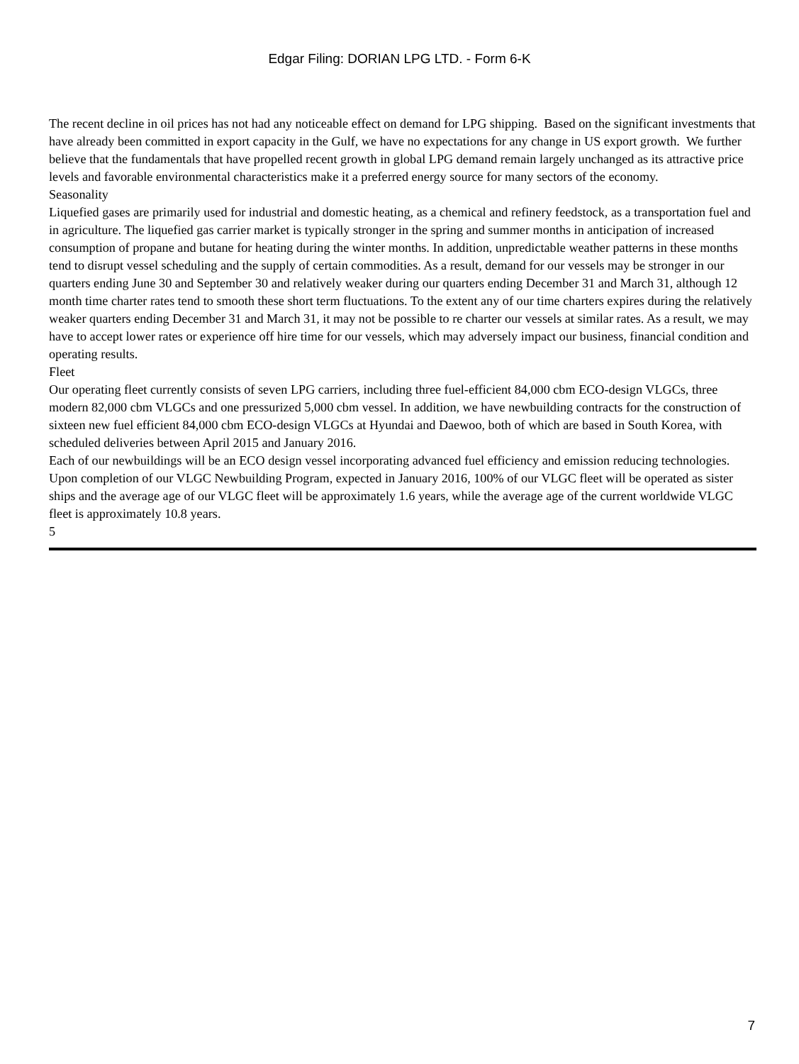Edgar Filing: DORIAN LPG LTD. - Form 6-K
The recent decline in oil prices has not had any noticeable effect on demand for LPG shipping. Based on the significant investments that have already been committed in export capacity in the Gulf, we have no expectations for any change in US export growth. We further believe that the fundamentals that have propelled recent growth in global LPG demand remain largely unchanged as its attractive price levels and favorable environmental characteristics make it a preferred energy source for many sectors of the economy.
Seasonality
Liquefied gases are primarily used for industrial and domestic heating, as a chemical and refinery feedstock, as a transportation fuel and in agriculture. The liquefied gas carrier market is typically stronger in the spring and summer months in anticipation of increased consumption of propane and butane for heating during the winter months. In addition, unpredictable weather patterns in these months tend to disrupt vessel scheduling and the supply of certain commodities. As a result, demand for our vessels may be stronger in our quarters ending June 30 and September 30 and relatively weaker during our quarters ending December 31 and March 31, although 12 month time charter rates tend to smooth these short term fluctuations. To the extent any of our time charters expires during the relatively weaker quarters ending December 31 and March 31, it may not be possible to re charter our vessels at similar rates. As a result, we may have to accept lower rates or experience off hire time for our vessels, which may adversely impact our business, financial condition and operating results.
Fleet
Our operating fleet currently consists of seven LPG carriers, including three fuel-efficient 84,000 cbm ECO-design VLGCs, three modern 82,000 cbm VLGCs and one pressurized 5,000 cbm vessel. In addition, we have newbuilding contracts for the construction of sixteen new fuel efficient 84,000 cbm ECO-design VLGCs at Hyundai and Daewoo, both of which are based in South Korea, with scheduled deliveries between April 2015 and January 2016.
Each of our newbuildings will be an ECO design vessel incorporating advanced fuel efficiency and emission reducing technologies. Upon completion of our VLGC Newbuilding Program, expected in January 2016, 100% of our VLGC fleet will be operated as sister ships and the average age of our VLGC fleet will be approximately 1.6 years, while the average age of the current worldwide VLGC fleet is approximately 10.8 years.
5
7